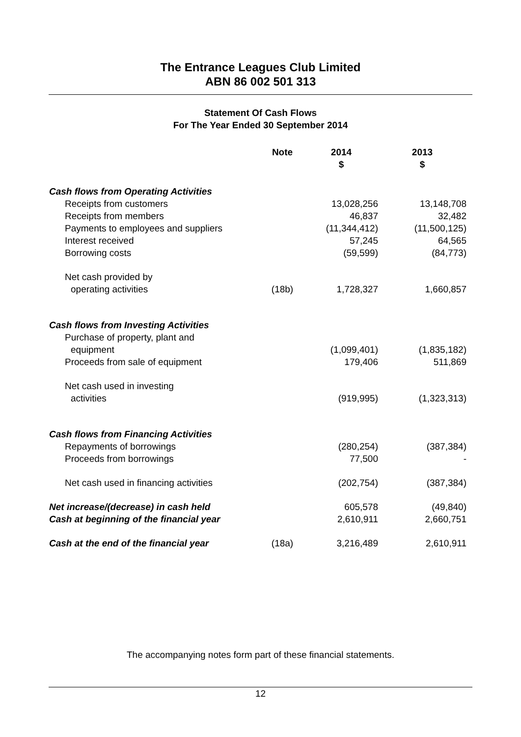The Entrance Leagues Club Limited
ABN 86 002 501 313
Statement Of Cash Flows
For The Year Ended 30 September 2014
| | Note | 2014 $ | 2013 $ |
| --- | --- | --- | --- |
| Cash flows from Operating Activities | | | |
| Receipts from customers | | 13,028,256 | 13,148,708 |
| Receipts from members | | 46,837 | 32,482 |
| Payments to employees and suppliers | | (11,344,412) | (11,500,125) |
| Interest received | | 57,245 | 64,565 |
| Borrowing costs | | (59,599) | (84,773) |
| Net cash provided by | | | |
| operating activities | (18b) | 1,728,327 | 1,660,857 |
| Cash flows from Investing Activities | | | |
| Purchase of property, plant and | | | |
| equipment | | (1,099,401) | (1,835,182) |
| Proceeds from sale of equipment | | 179,406 | 511,869 |
| Net cash used in investing | | | |
| activities | | (919,995) | (1,323,313) |
| Cash flows from Financing Activities | | | |
| Repayments of borrowings | | (280,254) | (387,384) |
| Proceeds from borrowings | | 77,500 | - |
| Net cash used in financing activities | | (202,754) | (387,384) |
| Net increase/(decrease) in cash held | | 605,578 | (49,840) |
| Cash at beginning of the financial year | | 2,610,911 | 2,660,751 |
| Cash at the end of the financial year | (18a) | 3,216,489 | 2,610,911 |
The accompanying notes form part of these financial statements.
12